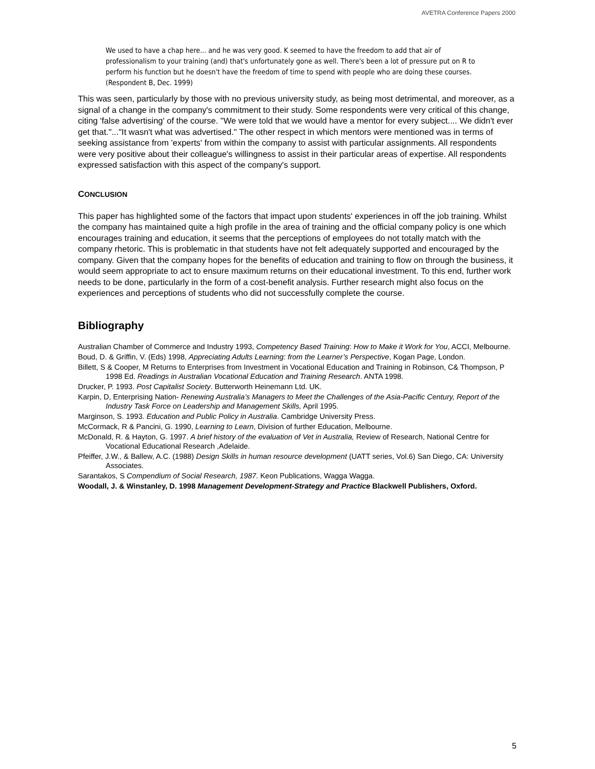AVETRA Conference Papers 2000
We used to have a chap here... and he was very good. K seemed to have the freedom to add that air of professionalism to your training (and) that's unfortunately gone as well. There's been a lot of pressure put on R to perform his function but he doesn't have the freedom of time to spend with people who are doing these courses. (Respondent B, Dec. 1999)
This was seen, particularly by those with no previous university study, as being most detrimental, and moreover, as a signal of a change in the company's commitment to their study. Some respondents were very critical of this change, citing 'false advertising' of the course. "We were told that we would have a mentor for every subject.... We didn't ever get that."..."It wasn't what was advertised." The other respect in which mentors were mentioned was in terms of seeking assistance from 'experts' from within the company to assist with particular assignments. All respondents were very positive about their colleague's willingness to assist in their particular areas of expertise. All respondents expressed satisfaction with this aspect of the company's support.
CONCLUSION
This paper has highlighted some of the factors that impact upon students' experiences in off the job training. Whilst the company has maintained quite a high profile in the area of training and the official company policy is one which encourages training and education, it seems that the perceptions of employees do not totally match with the company rhetoric. This is problematic in that students have not felt adequately supported and encouraged by the company. Given that the company hopes for the benefits of education and training to flow on through the business, it would seem appropriate to act to ensure maximum returns on their educational investment. To this end, further work needs to be done, particularly in the form of a cost-benefit analysis. Further research might also focus on the experiences and perceptions of students who did not successfully complete the course.
Bibliography
Australian Chamber of Commerce and Industry 1993, Competency Based Training: How to Make it Work for You, ACCI, Melbourne.
Boud, D. & Griffin, V. (Eds) 1998, Appreciating Adults Learning: from the Learner’s Perspective, Kogan Page, London.
Billett, S & Cooper, M Returns to Enterprises from Investment in Vocational Education and Training in Robinson, C& Thompson, P 1998 Ed. Readings in Australian Vocational Education and Training Research. ANTA 1998.
Drucker, P. 1993. Post Capitalist Society. Butterworth Heinemann Ltd. UK.
Karpin, D, Enterprising Nation- Renewing Australia’s Managers to Meet the Challenges of the Asia-Pacific Century, Report of the Industry Task Force on Leadership and Management Skills, April 1995.
Marginson, S. 1993. Education and Public Policy in Australia. Cambridge University Press.
McCormack, R & Pancini, G. 1990, Learning to Learn, Division of further Education, Melbourne.
McDonald, R. & Hayton, G. 1997. A brief history of the evaluation of Vet in Australia, Review of Research, National Centre for Vocational Educational Research ,Adelaide.
Pfeiffer, J.W., & Ballew, A.C. (1988) Design Skills in human resource development (UATT series, Vol.6) San Diego, CA: University Associates.
Sarantakos, S Compendium of Social Research, 1987. Keon Publications, Wagga Wagga.
Woodall, J. & Winstanley, D. 1998 Management Development-Strategy and Practice Blackwell Publishers, Oxford.
5